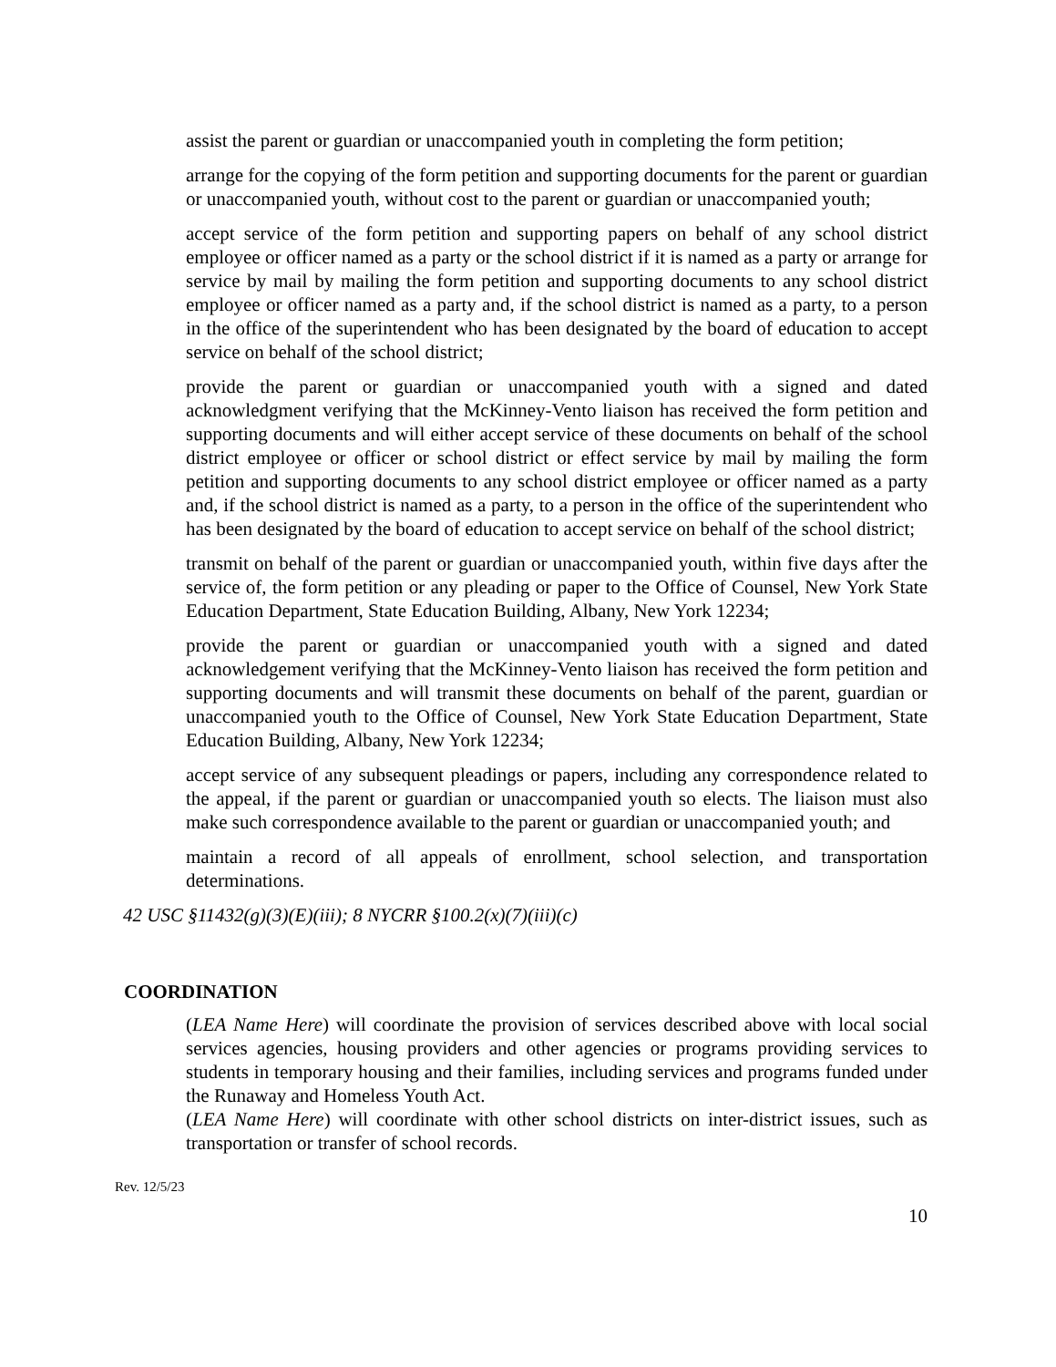assist the parent or guardian or unaccompanied youth in completing the form petition;
arrange for the copying of the form petition and supporting documents for the parent or guardian or unaccompanied youth, without cost to the parent or guardian or unaccompanied youth;
accept service of the form petition and supporting papers on behalf of any school district employee or officer named as a party or the school district if it is named as a party or arrange for service by mail by mailing the form petition and supporting documents to any school district employee or officer named as a party and, if the school district is named as a party, to a person in the office of the superintendent who has been designated by the board of education to accept service on behalf of the school district;
provide the parent or guardian or unaccompanied youth with a signed and dated acknowledgment verifying that the McKinney-Vento liaison has received the form petition and supporting documents and will either accept service of these documents on behalf of the school district employee or officer or school district or effect service by mail by mailing the form petition and supporting documents to any school district employee or officer named as a party and, if the school district is named as a party, to a person in the office of the superintendent who has been designated by the board of education to accept service on behalf of the school district;
transmit on behalf of the parent or guardian or unaccompanied youth, within five days after the service of, the form petition or any pleading or paper to the Office of Counsel, New York State Education Department, State Education Building, Albany, New York 12234;
provide the parent or guardian or unaccompanied youth with a signed and dated acknowledgement verifying that the McKinney-Vento liaison has received the form petition and supporting documents and will transmit these documents on behalf of the parent, guardian or unaccompanied youth to the Office of Counsel, New York State Education Department, State Education Building, Albany, New York 12234;
accept service of any subsequent pleadings or papers, including any correspondence related to the appeal, if the parent or guardian or unaccompanied youth so elects. The liaison must also make such correspondence available to the parent or guardian or unaccompanied youth; and
maintain a record of all appeals of enrollment, school selection, and transportation determinations.
42 USC §11432(g)(3)(E)(iii); 8 NYCRR §100.2(x)(7)(iii)(c)
COORDINATION
(LEA Name Here) will coordinate the provision of services described above with local social services agencies, housing providers and other agencies or programs providing services to students in temporary housing and their families, including services and programs funded under the Runaway and Homeless Youth Act.
(LEA Name Here) will coordinate with other school districts on inter-district issues, such as transportation or transfer of school records.
Rev. 12/5/23
10